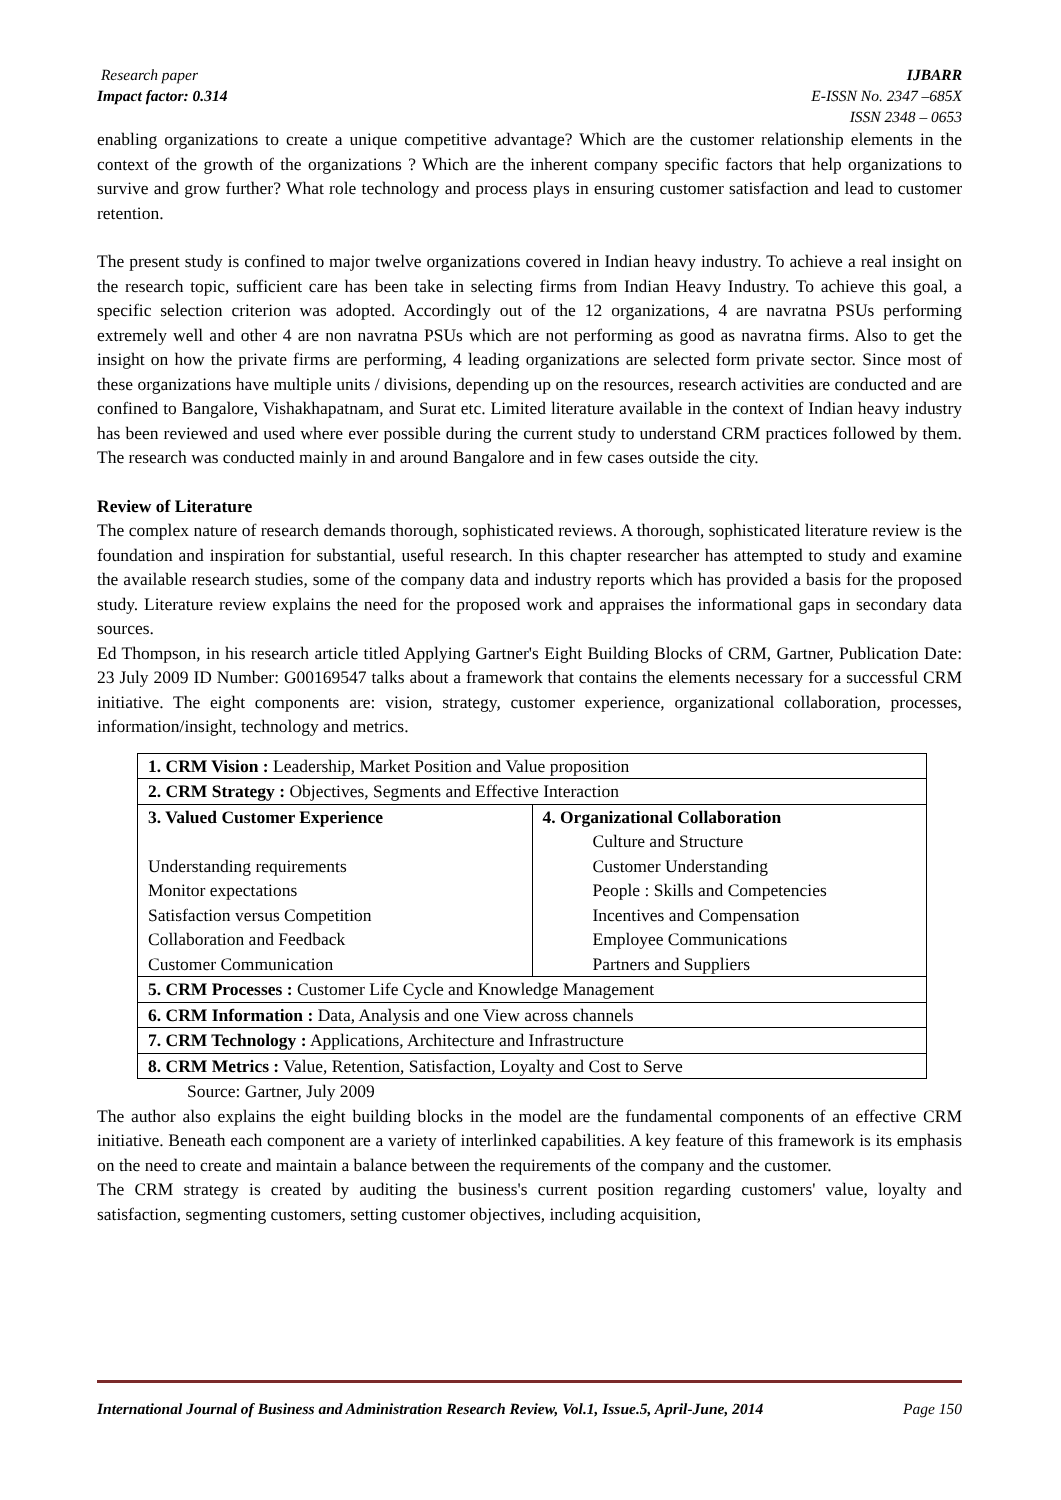Research paper IJBARR
Impact factor: 0.314 E-ISSN No. 2347 –685X
ISSN 2348 – 0653
enabling organizations to create a unique competitive advantage? Which are the customer relationship elements in the context of the growth of the organizations ? Which are the inherent company specific factors that help organizations to survive and grow further? What role technology and process plays in ensuring customer satisfaction and lead to customer retention.
The present study is confined to major twelve organizations covered in Indian heavy industry. To achieve a real insight on the research topic, sufficient care has been take in selecting firms from Indian Heavy Industry. To achieve this goal, a specific selection criterion was adopted. Accordingly out of the 12 organizations, 4 are navratna PSUs performing extremely well and other 4 are non navratna PSUs which are not performing as good as navratna firms. Also to get the insight on how the private firms are performing, 4 leading organizations are selected form private sector. Since most of these organizations have multiple units / divisions, depending up on the resources, research activities are conducted and are confined to Bangalore, Vishakhapatnam, and Surat etc. Limited literature available in the context of Indian heavy industry has been reviewed and used where ever possible during the current study to understand CRM practices followed by them. The research was conducted mainly in and around Bangalore and in few cases outside the city.
Review of Literature
The complex nature of research demands thorough, sophisticated reviews. A thorough, sophisticated literature review is the foundation and inspiration for substantial, useful research. In this chapter researcher has attempted to study and examine the available research studies, some of the company data and industry reports which has provided a basis for the proposed study. Literature review explains the need for the proposed work and appraises the informational gaps in secondary data sources.
Ed Thompson, in his research article titled Applying Gartner's Eight Building Blocks of CRM, Gartner, Publication Date: 23 July 2009 ID Number: G00169547 talks about a framework that contains the elements necessary for a successful CRM initiative. The eight components are: vision, strategy, customer experience, organizational collaboration, processes, information/insight, technology and metrics.
| 1. CRM Vision : Leadership, Market Position and Value proposition | |
| 2. CRM Strategy : Objectives, Segments and Effective Interaction | |
| 3. Valued Customer Experience Understanding requirements Monitor expectations Satisfaction versus Competition Collaboration and Feedback Customer Communication | 4. Organizational Collaboration Culture and Structure Customer Understanding People : Skills and Competencies Incentives and Compensation Employee Communications Partners and Suppliers |
| 5. CRM Processes : Customer Life Cycle and Knowledge Management | |
| 6. CRM Information : Data, Analysis and one View across channels | |
| 7. CRM Technology : Applications, Architecture and Infrastructure | |
| 8. CRM Metrics : Value, Retention, Satisfaction, Loyalty and Cost to Serve | |
Source: Gartner, July 2009
The author also explains the eight building blocks in the model are the fundamental components of an effective CRM initiative. Beneath each component are a variety of interlinked capabilities. A key feature of this framework is its emphasis on the need to create and maintain a balance between the requirements of the company and the customer.
The CRM strategy is created by auditing the business's current position regarding customers' value, loyalty and satisfaction, segmenting customers, setting customer objectives, including acquisition,
International Journal of Business and Administration Research Review, Vol.1, Issue.5, April-June, 2014 Page 150